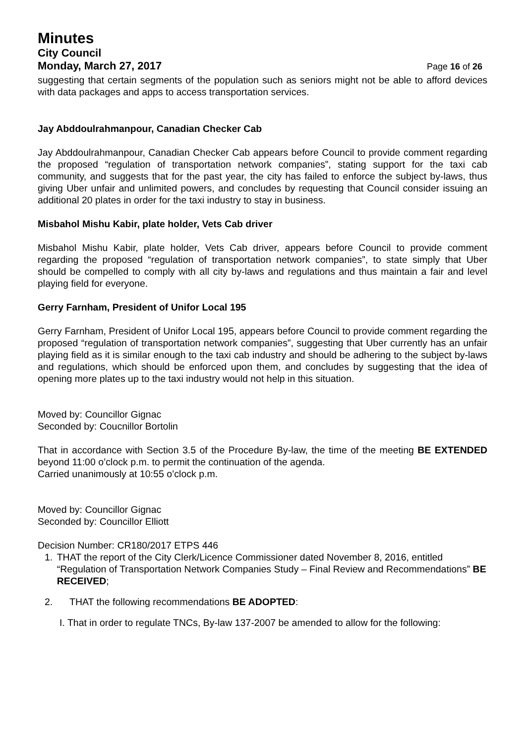Minutes
City Council
Monday, March 27, 2017 Page 16 of 26
suggesting that certain segments of the population such as seniors might not be able to afford devices with data packages and apps to access transportation services.
Jay Abddoulrahmanpour, Canadian Checker Cab
Jay Abddoulrahmanpour, Canadian Checker Cab appears before Council to provide comment regarding the proposed “regulation of transportation network companies”, stating support for the taxi cab community, and suggests that for the past year, the city has failed to enforce the subject by-laws, thus giving Uber unfair and unlimited powers, and concludes by requesting that Council consider issuing an additional 20 plates in order for the taxi industry to stay in business.
Misbahol Mishu Kabir, plate holder, Vets Cab driver
Misbahol Mishu Kabir, plate holder, Vets Cab driver, appears before Council to provide comment regarding the proposed “regulation of transportation network companies”, to state simply that Uber should be compelled to comply with all city by-laws and regulations and thus maintain a fair and level playing field for everyone.
Gerry Farnham, President of Unifor Local 195
Gerry Farnham, President of Unifor Local 195, appears before Council to provide comment regarding the proposed “regulation of transportation network companies”, suggesting that Uber currently has an unfair playing field as it is similar enough to the taxi cab industry and should be adhering to the subject by-laws and regulations, which should be enforced upon them, and concludes by suggesting that the idea of opening more plates up to the taxi industry would not help in this situation.
Moved by: Councillor Gignac
Seconded by: Coucnillor Bortolin
That in accordance with Section 3.5 of the Procedure By-law, the time of the meeting BE EXTENDED beyond 11:00 o’clock p.m. to permit the continuation of the agenda.
Carried unanimously at 10:55 o’clock p.m.
Moved by: Councillor Gignac
Seconded by: Councillor Elliott
Decision Number: CR180/2017 ETPS 446
1. THAT the report of the City Clerk/Licence Commissioner dated November 8, 2016, entitled “Regulation of Transportation Network Companies Study – Final Review and Recommendations” BE RECEIVED;
2. THAT the following recommendations BE ADOPTED:
I. That in order to regulate TNCs, By-law 137-2007 be amended to allow for the following: